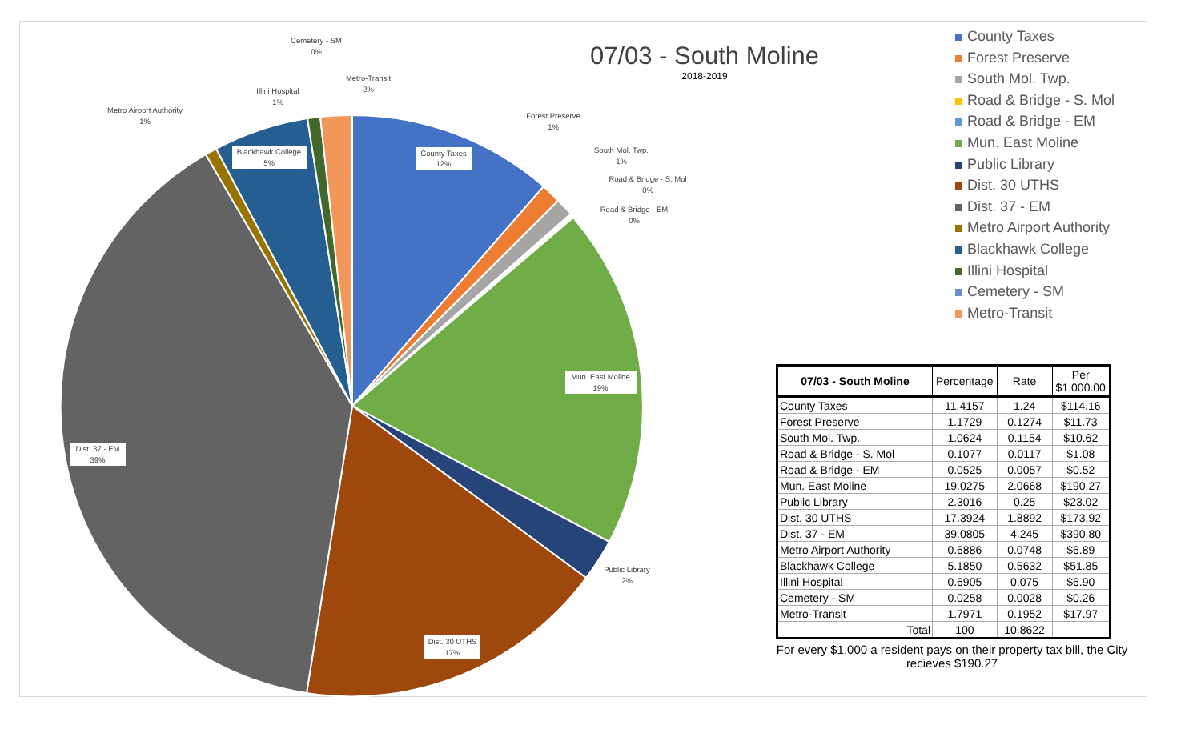County Taxes
12%
Mun. East Moline
19%
Dist. 30 UTHS
17%
Dist. 37 - EM
39%
Blackhawk College
5%
Forest Preserve
1%
South Mol. Twp.
1%
Road & Bridge - S. Mol
0%
Road & Bridge - EM
0%
Public Library
2%
Metro Airport Authority
1%
Illini Hospital
1%
Cemetery - SM
0%
Metro-Transit
2%
07/03 - South Moline
2018-2019
County Taxes
Forest Preserve
South Mol. Twp.
Road & Bridge - S. Mol
Road & Bridge - EM
Mun. East Moline
Public Library
Dist. 30 UTHS
Dist. 37 - EM
Metro Airport Authority
Blackhawk College
Illini Hospital
Cemetery - SM
Metro-Transit
| 07/03 - South Moline | Percentage | Rate | Per $1,000.00 |
| --- | --- | --- | --- |
| County Taxes | 11.4157 | 1.24 | $114.16 |
| Forest Preserve | 1.1729 | 0.1274 | $11.73 |
| South Mol. Twp. | 1.0624 | 0.1154 | $10.62 |
| Road & Bridge - S. Mol | 0.1077 | 0.0117 | $1.08 |
| Road & Bridge - EM | 0.0525 | 0.0057 | $0.52 |
| Mun. East Moline | 19.0275 | 2.0668 | $190.27 |
| Public Library | 2.3016 | 0.25 | $23.02 |
| Dist. 30 UTHS | 17.3924 | 1.8892 | $173.92 |
| Dist. 37 - EM | 39.0805 | 4.245 | $390.80 |
| Metro Airport Authority | 0.6886 | 0.0748 | $6.89 |
| Blackhawk College | 5.1850 | 0.5632 | $51.85 |
| Illini Hospital | 0.6905 | 0.075 | $6.90 |
| Cemetery - SM | 0.0258 | 0.0028 | $0.26 |
| Metro-Transit | 1.7971 | 0.1952 | $17.97 |
| Total | 100 | 10.8622 | |
For every $1,000 a resident pays on their property tax bill, the City recieves $190.27